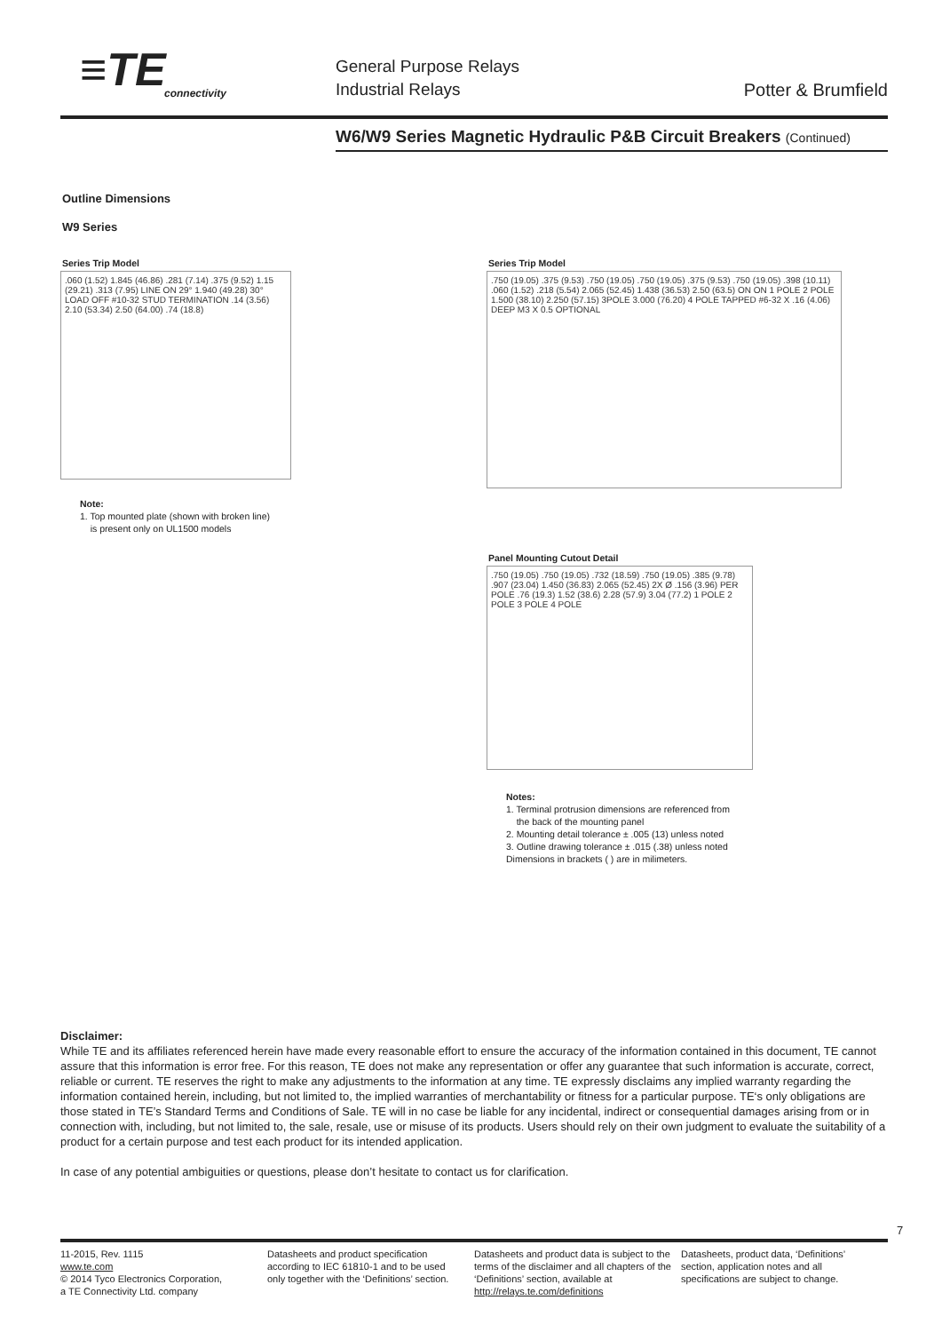≡TE
connectivity
General Purpose Relays
Industrial Relays
Potter & Brumfield
W6/W9 Series Magnetic Hydraulic P&B Circuit Breakers (Continued)
Outline Dimensions
W9 Series
Series Trip Model
.060 (1.52) 1.845 (46.86) .281 (7.14) .375 (9.52) 1.15 (29.21) .313 (7.95) LINE ON 29° 1.940 (49.28) 30° LOAD OFF #10-32 STUD TERMINATION .14 (3.56) 2.10 (53.34) 2.50 (64.00) .74 (18.8)
Note:
1. Top mounted plate (shown with broken line)
is present only on UL1500 models
Series Trip Model
.750 (19.05) .375 (9.53) .750 (19.05) .750 (19.05) .375 (9.53) .750 (19.05) .398 (10.11) .060 (1.52) .218 (5.54) 2.065 (52.45) 1.438 (36.53) 2.50 (63.5) ON ON 1 POLE 2 POLE 1.500 (38.10) 2.250 (57.15) 3POLE 3.000 (76.20) 4 POLE TAPPED #6-32 X .16 (4.06) DEEP M3 X 0.5 OPTIONAL
Panel Mounting Cutout Detail
.750 (19.05) .750 (19.05) .732 (18.59) .750 (19.05) .385 (9.78) .907 (23.04) 1.450 (36.83) 2.065 (52.45) 2X Ø .156 (3.96) PER POLE .76 (19.3) 1.52 (38.6) 2.28 (57.9) 3.04 (77.2) 1 POLE 2 POLE 3 POLE 4 POLE
Notes:
1. Terminal protrusion dimensions are referenced from
the back of the mounting panel
2. Mounting detail tolerance ± .005 (13) unless noted
3. Outline drawing tolerance ± .015 (.38) unless noted
Dimensions in brackets ( ) are in milimeters.
Disclaimer:
While TE and its affiliates referenced herein have made every reasonable effort to ensure the accuracy of the information contained in this document, TE cannot assure that this information is error free. For this reason, TE does not make any representation or offer any guarantee that such information is accurate, correct, reliable or current. TE reserves the right to make any adjustments to the information at any time. TE expressly disclaims any implied warranty regarding the information contained herein, including, but not limited to, the implied warranties of merchantability or fitness for a particular purpose. TE‘s only obligations are those stated in TE’s Standard Terms and Conditions of Sale. TE will in no case be liable for any incidental, indirect or consequential damages arising from or in connection with, including, but not limited to, the sale, resale, use or misuse of its products. Users should rely on their own judgment to evaluate the suitability of a product for a certain purpose and test each product for its intended application.
In case of any potential ambiguities or questions, please don’t hesitate to contact us for clarification.
7
11-2015, Rev. 1115
www.te.com
© 2014 Tyco Electronics Corporation,
a TE Connectivity Ltd. company
Datasheets and product specification according to IEC 61810-1 and to be used only together with the ‘Definitions’ section.
Datasheets and product data is subject to the terms of the disclaimer and all chapters of the ‘Definitions’ section, available at http://relays.te.com/definitions
Datasheets, product data, ‘Definitions’ section, application notes and all specifications are subject to change.